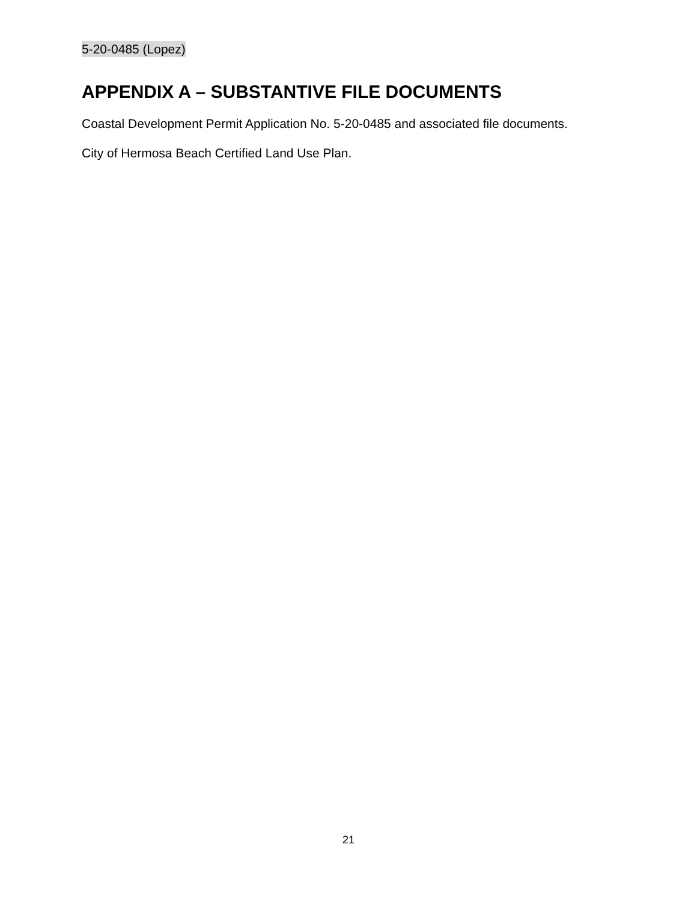5-20-0485 (Lopez)
APPENDIX A – SUBSTANTIVE FILE DOCUMENTS
Coastal Development Permit Application No. 5-20-0485 and associated file documents.
City of Hermosa Beach Certified Land Use Plan.
21